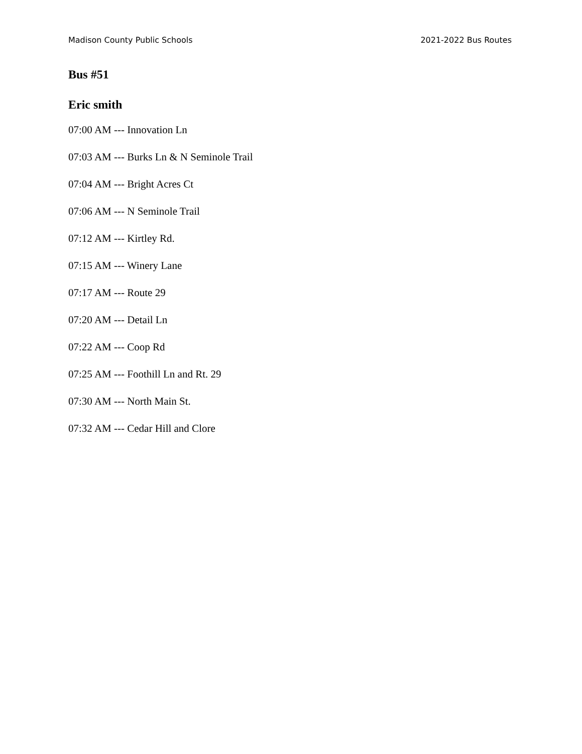Madison County Public Schools 2021-2022 Bus Routes
Bus #51
Eric smith
07:00 AM --- Innovation Ln
07:03 AM --- Burks Ln & N Seminole Trail
07:04 AM --- Bright Acres Ct
07:06 AM --- N Seminole Trail
07:12 AM --- Kirtley Rd.
07:15 AM --- Winery Lane
07:17 AM --- Route 29
07:20 AM --- Detail Ln
07:22 AM --- Coop Rd
07:25 AM --- Foothill Ln and Rt. 29
07:30 AM --- North Main St.
07:32 AM --- Cedar Hill and Clore